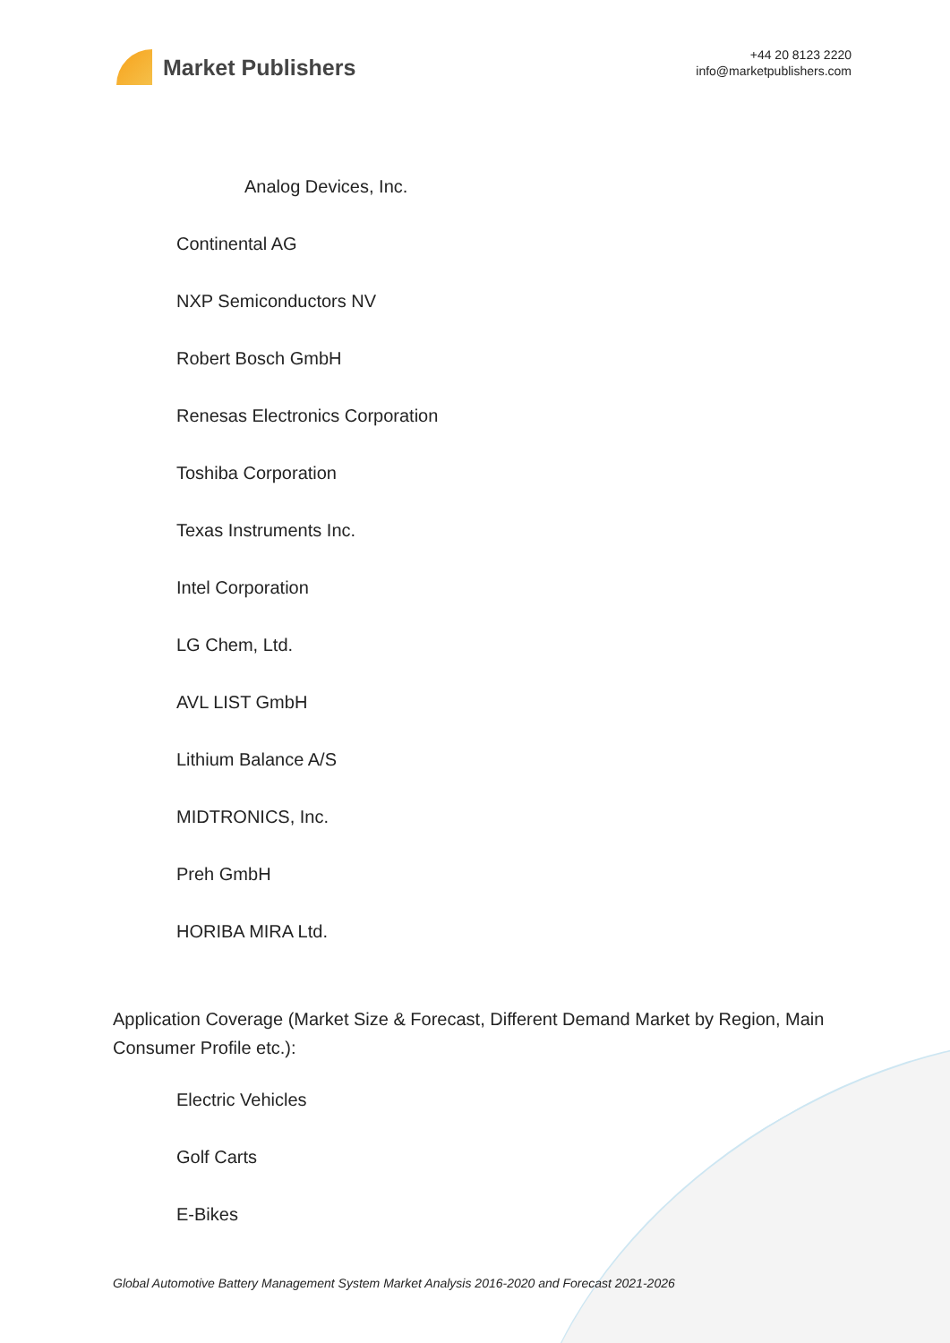Market Publishers
+44 20 8123 2220
info@marketpublishers.com
Analog Devices, Inc.
Continental AG
NXP Semiconductors NV
Robert Bosch GmbH
Renesas Electronics Corporation
Toshiba Corporation
Texas Instruments Inc.
Intel Corporation
LG Chem, Ltd.
AVL LIST GmbH
Lithium Balance A/S
MIDTRONICS, Inc.
Preh GmbH
HORIBA MIRA Ltd.
Application Coverage (Market Size & Forecast, Different Demand Market by Region, Main Consumer Profile etc.):
Electric Vehicles
Golf Carts
E-Bikes
Global Automotive Battery Management System Market Analysis 2016-2020 and Forecast 2021-2026